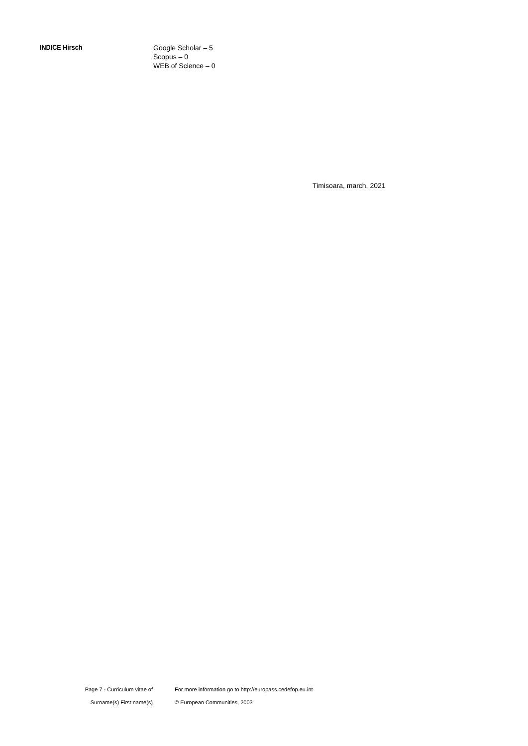INDICE Hirsch
Google Scholar – 5
Scopus – 0
WEB of Science – 0
Timisoara, march, 2021
Page 7 - Curriculum vitae of
Surname(s) First name(s)
For more information go to http://europass.cedefop.eu.int
© European Communities, 2003